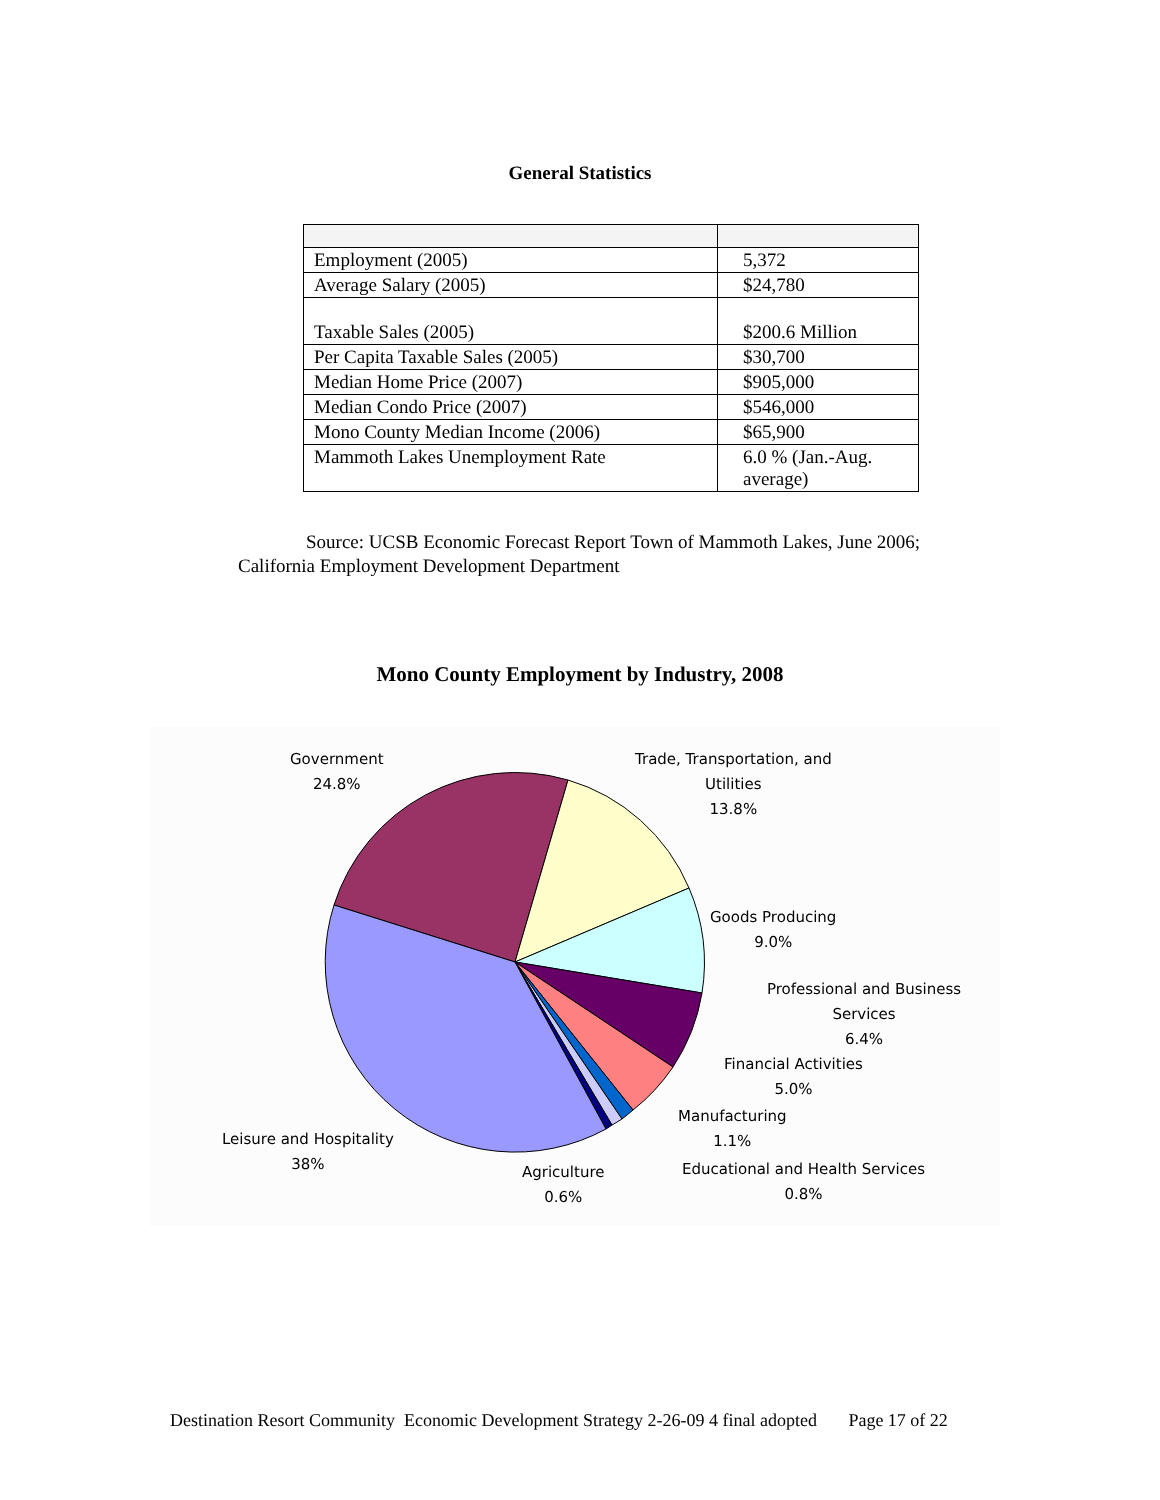General Statistics
| Employment (2005) | 5,372 |
| Average Salary (2005) | $24,780 |
| Taxable Sales (2005) | $200.6 Million |
| Per Capita Taxable Sales (2005) | $30,700 |
| Median Home Price (2007) | $905,000 |
| Median Condo Price (2007) | $546,000 |
| Mono County Median Income (2006) | $65,900 |
| Mammoth Lakes Unemployment Rate | 6.0 % (Jan.-Aug. average) |
Source: UCSB Economic Forecast Report Town of Mammoth Lakes, June 2006; California Employment Development Department
Mono County Employment by Industry, 2008
Government
24.8%
Trade, Transportation, and
Utilities
13.8%
Goods Producing
9.0%
Professional and Business
Services
6.4%
Financial Activities
5.0%
Manufacturing
1.1%
Educational and Health Services
0.8%
Leisure and Hospitality
38%
Agriculture
0.6%
Destination Resort Community Economic Development Strategy 2-26-09 4 final adopted Page 17 of 22